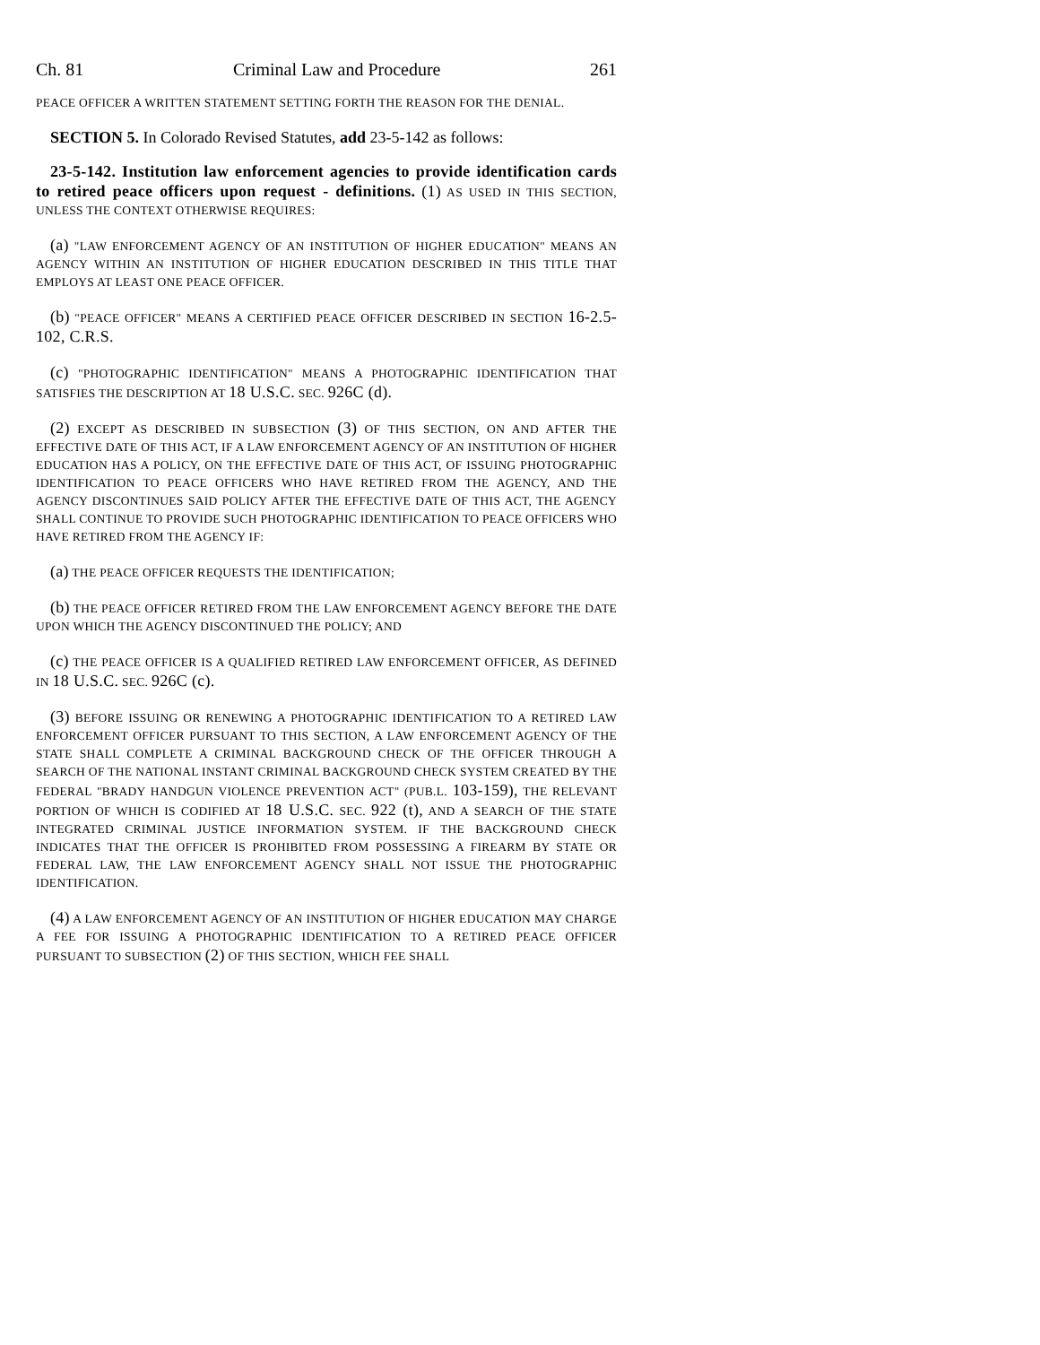Ch. 81 Criminal Law and Procedure 261
PEACE OFFICER A WRITTEN STATEMENT SETTING FORTH THE REASON FOR THE DENIAL.
SECTION 5. In Colorado Revised Statutes, add 23-5-142 as follows:
23-5-142. Institution law enforcement agencies to provide identification cards to retired peace officers upon request - definitions. (1) AS USED IN THIS SECTION, UNLESS THE CONTEXT OTHERWISE REQUIRES:
(a) "LAW ENFORCEMENT AGENCY OF AN INSTITUTION OF HIGHER EDUCATION" MEANS AN AGENCY WITHIN AN INSTITUTION OF HIGHER EDUCATION DESCRIBED IN THIS TITLE THAT EMPLOYS AT LEAST ONE PEACE OFFICER.
(b) "PEACE OFFICER" MEANS A CERTIFIED PEACE OFFICER DESCRIBED IN SECTION 16-2.5-102, C.R.S.
(c) "PHOTOGRAPHIC IDENTIFICATION" MEANS A PHOTOGRAPHIC IDENTIFICATION THAT SATISFIES THE DESCRIPTION AT 18 U.S.C. SEC. 926C (d).
(2) EXCEPT AS DESCRIBED IN SUBSECTION (3) OF THIS SECTION, ON AND AFTER THE EFFECTIVE DATE OF THIS ACT, IF A LAW ENFORCEMENT AGENCY OF AN INSTITUTION OF HIGHER EDUCATION HAS A POLICY, ON THE EFFECTIVE DATE OF THIS ACT, OF ISSUING PHOTOGRAPHIC IDENTIFICATION TO PEACE OFFICERS WHO HAVE RETIRED FROM THE AGENCY, AND THE AGENCY DISCONTINUES SAID POLICY AFTER THE EFFECTIVE DATE OF THIS ACT, THE AGENCY SHALL CONTINUE TO PROVIDE SUCH PHOTOGRAPHIC IDENTIFICATION TO PEACE OFFICERS WHO HAVE RETIRED FROM THE AGENCY IF:
(a) THE PEACE OFFICER REQUESTS THE IDENTIFICATION;
(b) THE PEACE OFFICER RETIRED FROM THE LAW ENFORCEMENT AGENCY BEFORE THE DATE UPON WHICH THE AGENCY DISCONTINUED THE POLICY; AND
(c) THE PEACE OFFICER IS A QUALIFIED RETIRED LAW ENFORCEMENT OFFICER, AS DEFINED IN 18 U.S.C. SEC. 926C (c).
(3) BEFORE ISSUING OR RENEWING A PHOTOGRAPHIC IDENTIFICATION TO A RETIRED LAW ENFORCEMENT OFFICER PURSUANT TO THIS SECTION, A LAW ENFORCEMENT AGENCY OF THE STATE SHALL COMPLETE A CRIMINAL BACKGROUND CHECK OF THE OFFICER THROUGH A SEARCH OF THE NATIONAL INSTANT CRIMINAL BACKGROUND CHECK SYSTEM CREATED BY THE FEDERAL "BRADY HANDGUN VIOLENCE PREVENTION ACT" (PUB.L. 103-159), THE RELEVANT PORTION OF WHICH IS CODIFIED AT 18 U.S.C. SEC. 922 (t), AND A SEARCH OF THE STATE INTEGRATED CRIMINAL JUSTICE INFORMATION SYSTEM. IF THE BACKGROUND CHECK INDICATES THAT THE OFFICER IS PROHIBITED FROM POSSESSING A FIREARM BY STATE OR FEDERAL LAW, THE LAW ENFORCEMENT AGENCY SHALL NOT ISSUE THE PHOTOGRAPHIC IDENTIFICATION.
(4) A LAW ENFORCEMENT AGENCY OF AN INSTITUTION OF HIGHER EDUCATION MAY CHARGE A FEE FOR ISSUING A PHOTOGRAPHIC IDENTIFICATION TO A RETIRED PEACE OFFICER PURSUANT TO SUBSECTION (2) OF THIS SECTION, WHICH FEE SHALL